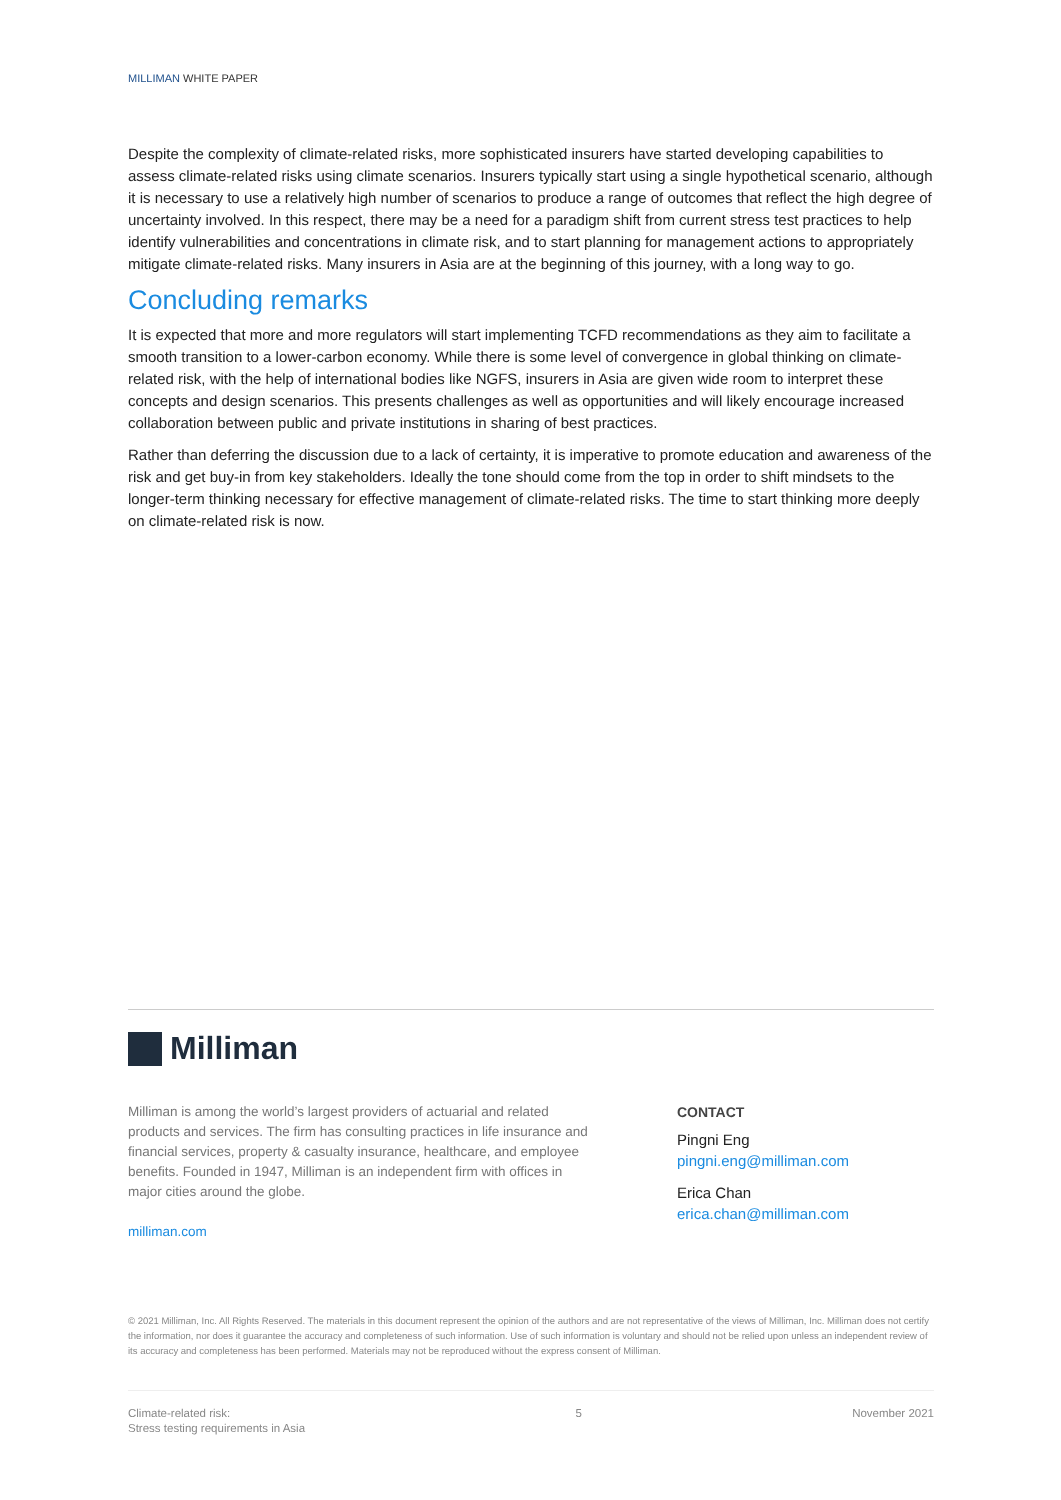MILLIMAN WHITE PAPER
Despite the complexity of climate-related risks, more sophisticated insurers have started developing capabilities to assess climate-related risks using climate scenarios. Insurers typically start using a single hypothetical scenario, although it is necessary to use a relatively high number of scenarios to produce a range of outcomes that reflect the high degree of uncertainty involved. In this respect, there may be a need for a paradigm shift from current stress test practices to help identify vulnerabilities and concentrations in climate risk, and to start planning for management actions to appropriately mitigate climate-related risks. Many insurers in Asia are at the beginning of this journey, with a long way to go.
Concluding remarks
It is expected that more and more regulators will start implementing TCFD recommendations as they aim to facilitate a smooth transition to a lower-carbon economy. While there is some level of convergence in global thinking on climate-related risk, with the help of international bodies like NGFS, insurers in Asia are given wide room to interpret these concepts and design scenarios. This presents challenges as well as opportunities and will likely encourage increased collaboration between public and private institutions in sharing of best practices.
Rather than deferring the discussion due to a lack of certainty, it is imperative to promote education and awareness of the risk and get buy-in from key stakeholders. Ideally the tone should come from the top in order to shift mindsets to the longer-term thinking necessary for effective management of climate-related risks. The time to start thinking more deeply on climate-related risk is now.
Milliman
Milliman is among the world’s largest providers of actuarial and related products and services. The firm has consulting practices in life insurance and financial services, property & casualty insurance, healthcare, and employee benefits. Founded in 1947, Milliman is an independent firm with offices in major cities around the globe.
milliman.com
CONTACT
Pingni Eng
pingni.eng@milliman.com
Erica Chan
erica.chan@milliman.com
© 2021 Milliman, Inc. All Rights Reserved. The materials in this document represent the opinion of the authors and are not representative of the views of Milliman, Inc. Milliman does not certify the information, nor does it guarantee the accuracy and completeness of such information. Use of such information is voluntary and should not be relied upon unless an independent review of its accuracy and completeness has been performed. Materials may not be reproduced without the express consent of Milliman.
Climate-related risk:
Stress testing requirements in Asia
5 November 2021